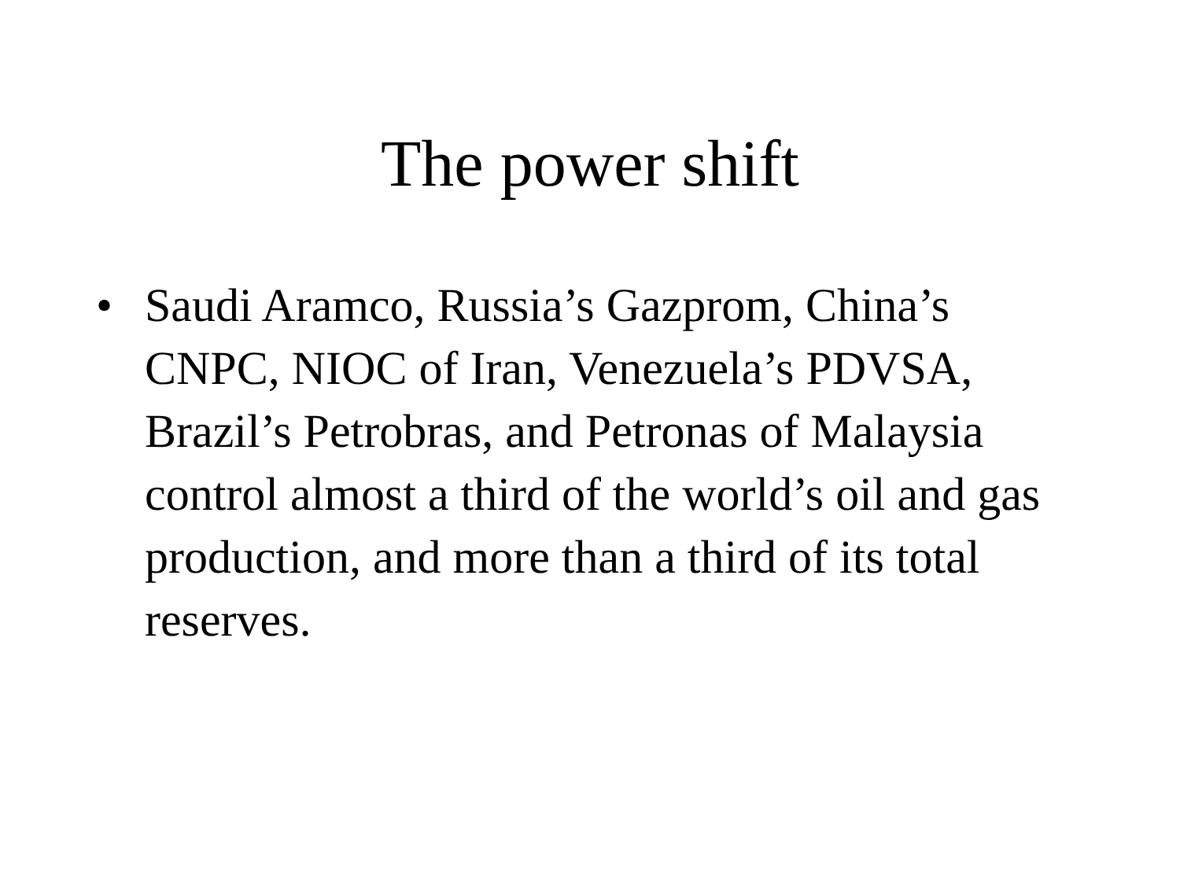The power shift
• Saudi Aramco, Russia’s Gazprom, China’s CNPC, NIOC of Iran, Venezuela’s PDVSA, Brazil’s Petrobras, and Petronas of Malaysia control almost a third of the world’s oil and gas production, and more than a third of its total reserves.